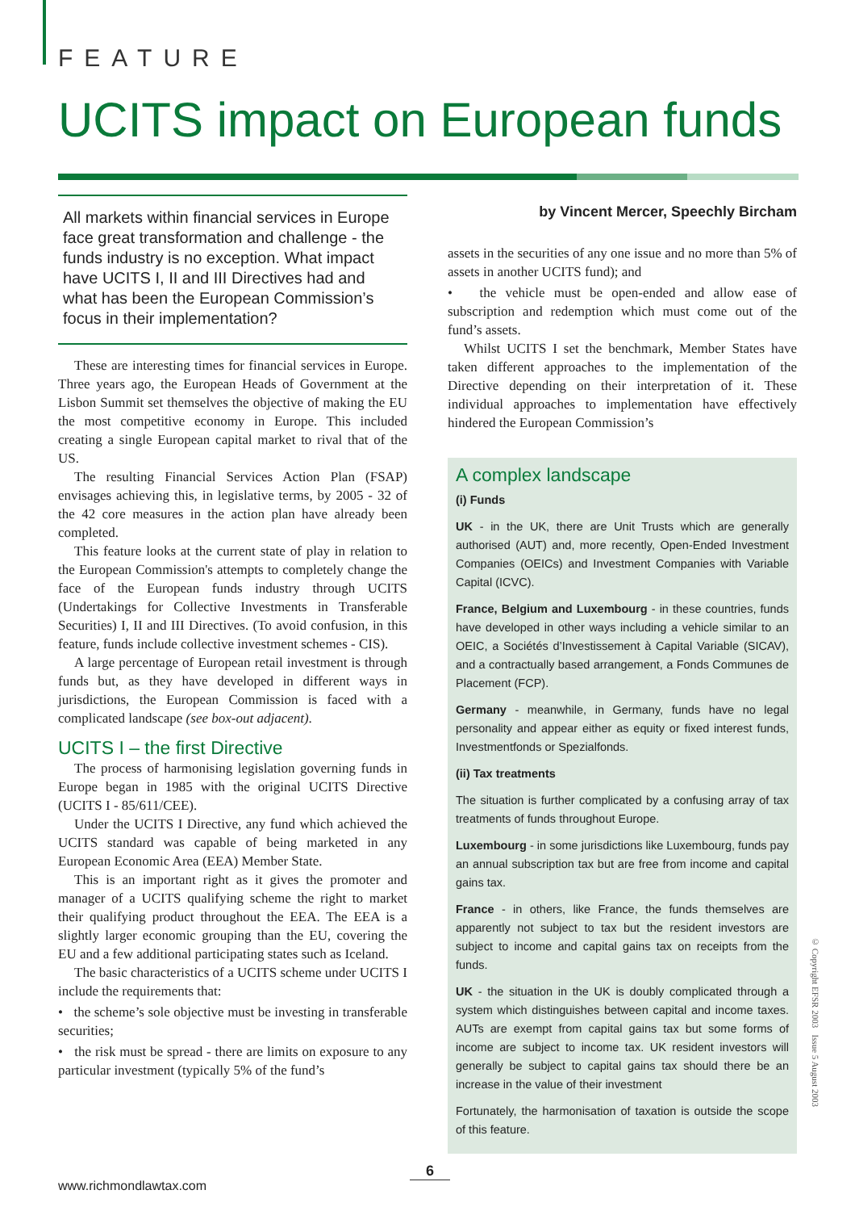FEATURE
UCITS impact on European funds
All markets within financial services in Europe face great transformation and challenge - the funds industry is no exception. What impact have UCITS I, II and III Directives had and what has been the European Commission’s focus in their implementation?
These are interesting times for financial services in Europe. Three years ago, the European Heads of Government at the Lisbon Summit set themselves the objective of making the EU the most competitive economy in Europe. This included creating a single European capital market to rival that of the US.
The resulting Financial Services Action Plan (FSAP) envisages achieving this, in legislative terms, by 2005 - 32 of the 42 core measures in the action plan have already been completed.
This feature looks at the current state of play in relation to the European Commission's attempts to completely change the face of the European funds industry through UCITS (Undertakings for Collective Investments in Transferable Securities) I, II and III Directives. (To avoid confusion, in this feature, funds include collective investment schemes - CIS).
A large percentage of European retail investment is through funds but, as they have developed in different ways in jurisdictions, the European Commission is faced with a complicated landscape (see box-out adjacent).
UCITS I – the first Directive
The process of harmonising legislation governing funds in Europe began in 1985 with the original UCITS Directive (UCITS I - 85/611/CEE).
Under the UCITS I Directive, any fund which achieved the UCITS standard was capable of being marketed in any European Economic Area (EEA) Member State.
This is an important right as it gives the promoter and manager of a UCITS qualifying scheme the right to market their qualifying product throughout the EEA. The EEA is a slightly larger economic grouping than the EU, covering the EU and a few additional participating states such as Iceland.
The basic characteristics of a UCITS scheme under UCITS I include the requirements that:
• the scheme’s sole objective must be investing in transferable securities;
• the risk must be spread - there are limits on exposure to any particular investment (typically 5% of the fund’s
by Vincent Mercer, Speechly Bircham
assets in the securities of any one issue and no more than 5% of assets in another UCITS fund); and
• the vehicle must be open-ended and allow ease of subscription and redemption which must come out of the fund’s assets.
Whilst UCITS I set the benchmark, Member States have taken different approaches to the implementation of the Directive depending on their interpretation of it. These individual approaches to implementation have effectively hindered the European Commission’s
A complex landscape
(i) Funds
UK - in the UK, there are Unit Trusts which are generally authorised (AUT) and, more recently, Open-Ended Investment Companies (OEICs) and Investment Companies with Variable Capital (ICVC).
France, Belgium and Luxembourg - in these countries, funds have developed in other ways including a vehicle similar to an OEIC, a Sociétés d’Investissement à Capital Variable (SICAV), and a contractually based arrangement, a Fonds Communes de Placement (FCP).
Germany - meanwhile, in Germany, funds have no legal personality and appear either as equity or fixed interest funds, Investmentfonds or Spezialfonds.
(ii) Tax treatments
The situation is further complicated by a confusing array of tax treatments of funds throughout Europe.
Luxembourg - in some jurisdictions like Luxembourg, funds pay an annual subscription tax but are free from income and capital gains tax.
France - in others, like France, the funds themselves are apparently not subject to tax but the resident investors are subject to income and capital gains tax on receipts from the funds.
UK - the situation in the UK is doubly complicated through a system which distinguishes between capital and income taxes. AUTs are exempt from capital gains tax but some forms of income are subject to income tax. UK resident investors will generally be subject to capital gains tax should there be an increase in the value of their investment
Fortunately, the harmonisation of taxation is outside the scope of this feature.
© Copyright EFSR 2003 Issue 5 August 2003
6
www.richmondlawtax.com